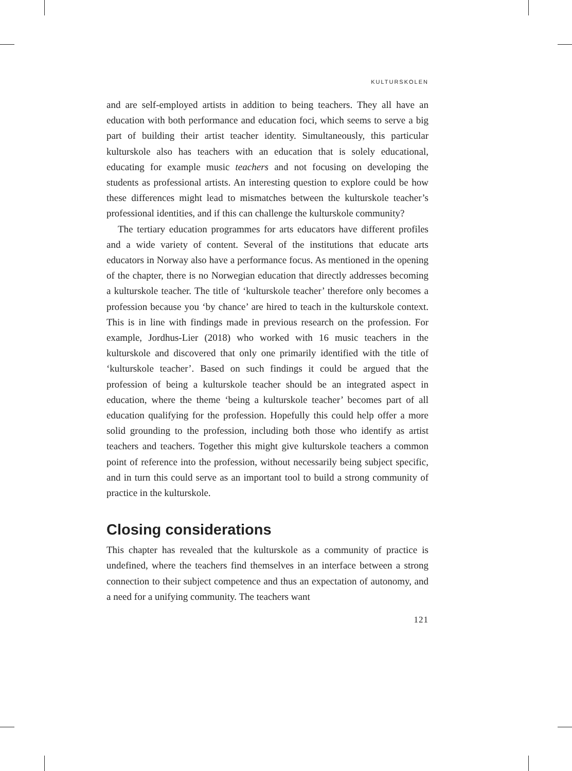KULTURSKOLEN
and are self-employed artists in addition to being teachers. They all have an education with both performance and education foci, which seems to serve a big part of building their artist teacher identity. Simultaneously, this particular kulturskole also has teachers with an education that is solely educational, educating for example music teachers and not focusing on developing the students as professional artists. An interesting question to explore could be how these differences might lead to mismatches between the kulturskole teacher’s professional identities, and if this can challenge the kulturskole community?
The tertiary education programmes for arts educators have different profiles and a wide variety of content. Several of the institutions that educate arts educators in Norway also have a performance focus. As mentioned in the opening of the chapter, there is no Norwegian education that directly addresses becoming a kulturskole teacher. The title of ‘kulturskole teacher’ therefore only becomes a profession because you ‘by chance’ are hired to teach in the kulturskole context. This is in line with findings made in previous research on the profession. For example, Jordhus-Lier (2018) who worked with 16 music teachers in the kulturskole and discovered that only one primarily identified with the title of ‘kulturskole teacher’. Based on such findings it could be argued that the profession of being a kulturskole teacher should be an integrated aspect in education, where the theme ‘being a kulturskole teacher’ becomes part of all education qualifying for the profession. Hopefully this could help offer a more solid grounding to the profession, including both those who identify as artist teachers and teachers. Together this might give kulturskole teachers a common point of reference into the profession, without necessarily being subject specific, and in turn this could serve as an important tool to build a strong community of practice in the kulturskole.
Closing considerations
This chapter has revealed that the kulturskole as a community of practice is undefined, where the teachers find themselves in an interface between a strong connection to their subject competence and thus an expectation of autonomy, and a need for a unifying community. The teachers want
121